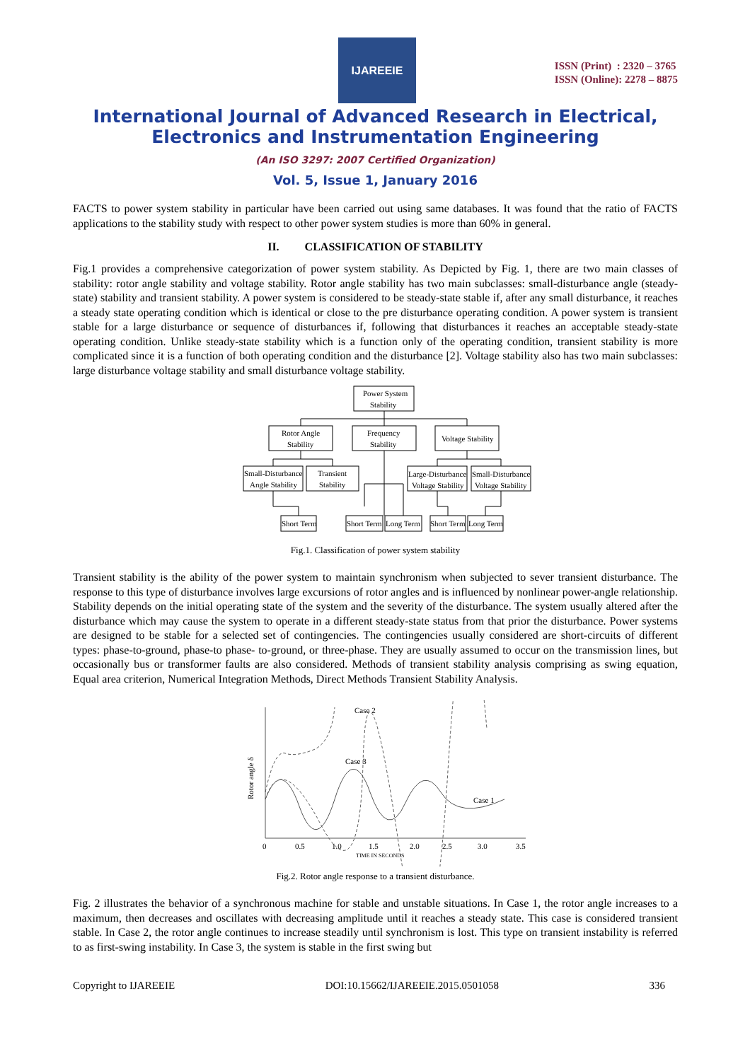IJAREEIE
ISSN (Print) : 2320 – 3765
ISSN (Online): 2278 – 8875
International Journal of Advanced Research in Electrical,
Electronics and Instrumentation Engineering
(An ISO 3297: 2007 Certified Organization)
Vol. 5, Issue 1, January 2016
FACTS to power system stability in particular have been carried out using same databases. It was found that the ratio of FACTS applications to the stability study with respect to other power system studies is more than 60% in general.
II. CLASSIFICATION OF STABILITY
Fig.1 provides a comprehensive categorization of power system stability. As Depicted by Fig. 1, there are two main classes of stability: rotor angle stability and voltage stability. Rotor angle stability has two main subclasses: small-disturbance angle (steady-state) stability and transient stability. A power system is considered to be steady-state stable if, after any small disturbance, it reaches a steady state operating condition which is identical or close to the pre disturbance operating condition. A power system is transient stable for a large disturbance or sequence of disturbances if, following that disturbances it reaches an acceptable steady-state operating condition. Unlike steady-state stability which is a function only of the operating condition, transient stability is more complicated since it is a function of both operating condition and the disturbance [2]. Voltage stability also has two main subclasses: large disturbance voltage stability and small disturbance voltage stability.
Power System
Stability
Rotor Angle
Stability
Frequency
Stability
Voltage Stability
Small-Disturbance
Angle Stability
Transient
Stability
Large-Disturbance
Voltage Stability
Small-Disturbance
Voltage Stability
Short Term
Short Term
Long Term
Short Term
Long Term
Fig.1. Classification of power system stability
Transient stability is the ability of the power system to maintain synchronism when subjected to sever transient disturbance. The response to this type of disturbance involves large excursions of rotor angles and is influenced by nonlinear power-angle relationship. Stability depends on the initial operating state of the system and the severity of the disturbance. The system usually altered after the disturbance which may cause the system to operate in a different steady-state status from that prior the disturbance. Power systems are designed to be stable for a selected set of contingencies. The contingencies usually considered are short-circuits of different types: phase-to-ground, phase-to phase- to-ground, or three-phase. They are usually assumed to occur on the transmission lines, but occasionally bus or transformer faults are also considered. Methods of transient stability analysis comprising as swing equation, Equal area criterion, Numerical Integration Methods, Direct Methods Transient Stability Analysis.
Case 2
Case 3
Case 1
Rotor angle δ
0
0.5
1.0
1.5
2.0
2.5
3.0
3.5
TIME IN SECONDS
Fig.2. Rotor angle response to a transient disturbance.
Fig. 2 illustrates the behavior of a synchronous machine for stable and unstable situations. In Case 1, the rotor angle increases to a maximum, then decreases and oscillates with decreasing amplitude until it reaches a steady state. This case is considered transient stable. In Case 2, the rotor angle continues to increase steadily until synchronism is lost. This type on transient instability is referred to as first-swing instability. In Case 3, the system is stable in the first swing but
Copyright to IJAREEIE DOI:10.15662/IJAREEIE.2015.0501058 336